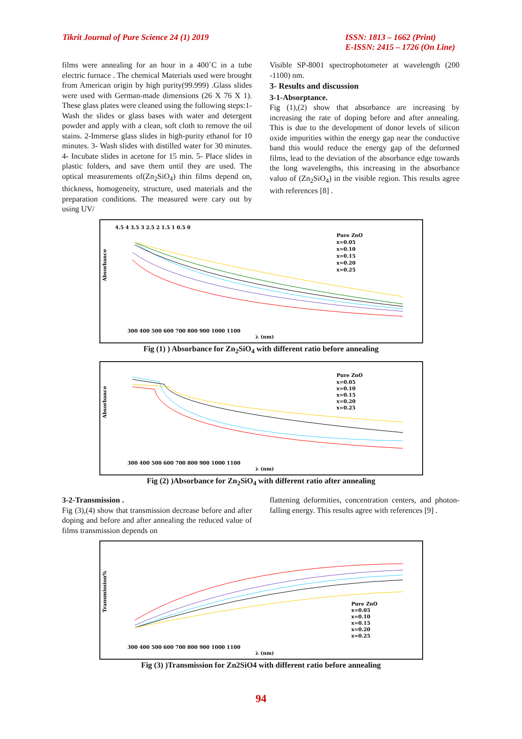Tikrit Journal of Pure Science 24 (1) 2019
ISSN: 1813 – 1662 (Print)
E-ISSN: 2415 – 1726 (On Line)
films were annealing for an hour in a 400˚C in a tube electric furnace . The chemical Materials used were brought from American origin by high purity(99.999) .Glass slides were used with German-made dimensions (26 X 76 X 1). These glass plates were cleaned using the following steps:1-Wash the slides or glass bases with water and detergent powder and apply with a clean, soft cloth to remove the oil stains. 2-Immerse glass slides in high-purity ethanol for 10 minutes. 3- Wash slides with distilled water for 30 minutes. 4- Incubate slides in acetone for 15 min. 5- Place slides in plastic folders, and save them until they are used. The optical measurements of(Zn<sub>2</sub>SiO<sub>4</sub>) thin films depend on, thickness, homogeneity, structure, used materials and the preparation conditions. The measured were cary out by using UV/
Visible SP-8001 spectrophotometer at wavelength (200 -1100) nm.
3- Results and discussion
3-1-Absorptance.
Fig (1),(2) show that absorbance are increasing by increasing the rate of doping before and after annealing. This is due to the development of donor levels of silicon oxide impurities within the energy gap near the conductive band this would reduce the energy gap of the deformed films, lead to the deviation of the absorbance edge towards the long wavelengths, this increasing in the absorbance valuo of (Zn<sub>2</sub>SiO<sub>4</sub>) in the visible region. This results agree with references [8] .
Absorbance
4.5 4 3.5 3 2.5 2 1.5 1 0.5 0
300 400 500 600 700 800 900 1000 1100
λ (nm)
Pure ZnO
x=0.05
x=0.10
x=0.15
x=0.20
x=0.25
Fig (1) ) Absorbance for Zn<sub>2</sub>SiO<sub>4</sub> with different ratio before annealing
Absorbance
300 400 500 600 700 800 900 1000 1100
λ (nm)
Pure ZnO
x=0.05
x=0.10
x=0.15
x=0.20
x=0.25
Fig (2) )Absorbance for Zn<sub>2</sub>SiO<sub>4</sub> with different ratio after annealing
3-2-Transmission .
Fig (3),(4) show that transmission decrease before and after doping and before and after annealing the reduced value of films transmission depends on
flattening deformities, concentration centers, and photon-falling energy. This results agree with references [9] .
Transmission%
300 400 500 600 700 800 900 1000 1100
λ (nm)
Pure ZnO
x=0.05
x=0.10
x=0.15
x=0.20
x=0.25
Fig (3) )Transmission for Zn2SiO4 with different ratio before annealing
94